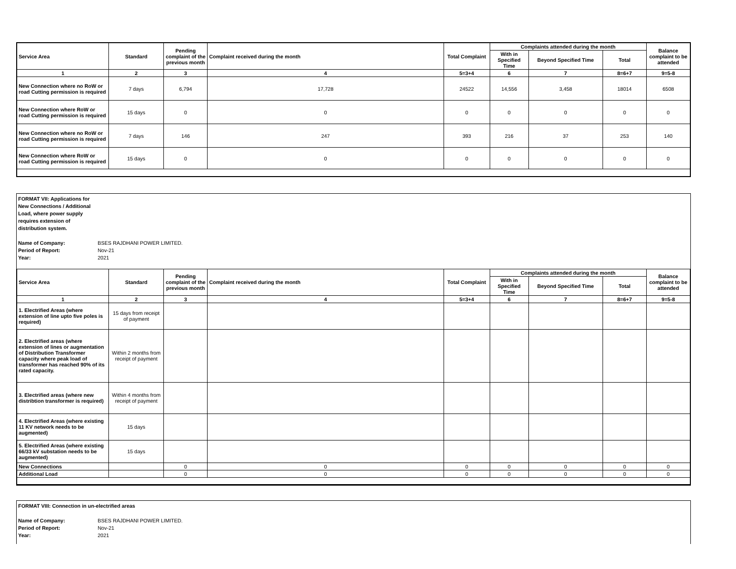| Service Area | Standard | Pending complaint of the previous month | Complaint received during the month | Total Complaint | Complaints attended during the month | | | Balance complaint to be attended |
| --- | --- | --- | --- | --- | --- | --- | --- | --- |
| | | | | | With in Specified Time | Beyond Specified Time | Total | |
| 1 | 2 | 3 | 4 | 5=3+4 | 6 | 7 | 8=6+7 | 9=5-8 |
| New Connection where no RoW or road Cutting permission is required | 7 days | 6,794 | 17,728 | 24522 | 14,556 | 3,458 | 18014 | 6508 |
| New Connection where RoW or road Cutting permission is required | 15 days | 0 | 0 | 0 | 0 | 0 | 0 | 0 |
| New Connection where no RoW or road Cutting permission is required | 7 days | 146 | 247 | 393 | 216 | 37 | 253 | 140 |
| New Connection where RoW or road Cutting permission is required | 15 days | 0 | 0 | 0 | 0 | 0 | 0 | 0 |
FORMAT VII: Applications for New Connections / Additional Load, where power supply requires extension of distribution system.
Name of Company: BSES RAJDHANI POWER LIMITED.
Period of Report: Nov-21
Year: 2021
| Service Area | Standard | Pending complaint of the previous month | Complaint received during the month | Total Complaint | Complaints attended during the month | | | Balance complaint to be attended |
| --- | --- | --- | --- | --- | --- | --- | --- | --- |
| | | | | | With in Specified Time | Beyond Specified Time | Total | |
| 1 | 2 | 3 | 4 | 5=3+4 | 6 | 7 | 8=6+7 | 9=5-8 |
| 1. Electrified Areas (where extension of line upto five poles is required) | 15 days from receipt of payment | | | | | | | |
| 2. Electrified areas (where extension of lines or augmentation of Distribution Transformer capacity where peak load of transformer has reached 90% of its rated capacity. | Within 2 months from receipt of payment | | | | | | | |
| 3. Electrified areas (where new distribtion transformer is required) | Within 4 months from receipt of payment | | | | | | | |
| 4. Electrified Areas (where existing 11 KV network needs to be augmented) | 15 days | | | | | | | |
| 5. Electrified Areas (where existing 66/33 kV substation needs to be augmented) | 15 days | | | | | | | |
| New Connections | | 0 | 0 | 0 | 0 | 0 | 0 | 0 |
| Additional Load | | 0 | 0 | 0 | 0 | 0 | 0 | 0 |
FORMAT VIII: Connection in un-electrified areas
Name of Company: BSES RAJDHANI POWER LIMITED.
Period of Report: Nov-21
Year: 2021